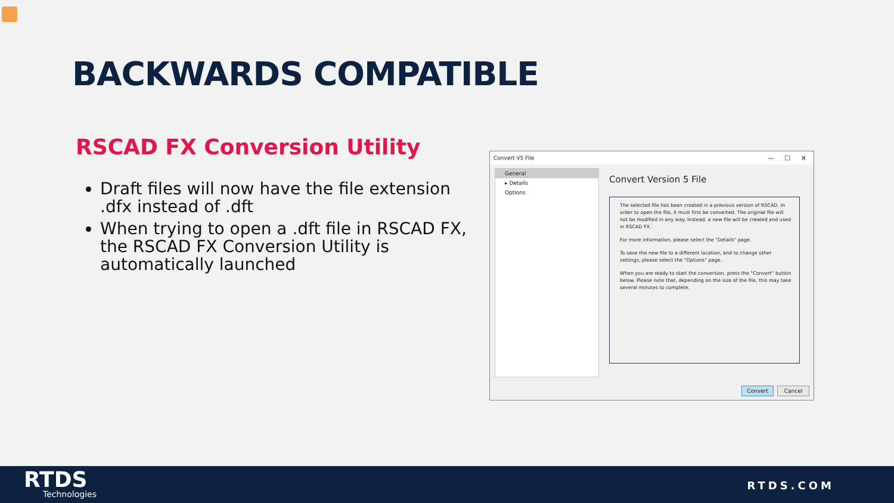BACKWARDS COMPATIBLE
RSCAD FX Conversion Utility
Draft files will now have the file extension .dfx instead of .dft
When trying to open a .dft file in RSCAD FX, the RSCAD FX Conversion Utility is automatically launched
Convert V5 File — ☐ ✕
General
▸ Details
Options
Convert Version 5 File
The selected file has been created in a previous version of RSCAD. In order to open the file, it must first be converted. The original file will not be modified in any way. Instead, a new file will be created and used in RSCAD FX.
For more information, please select the "Details" page.
To save the new file to a different location, and to change other settings, please select the "Options" page.
When you are ready to start the conversion, press the "Convert" button below. Please note that, depending on the size of the file, this may take several minutes to complete.
Convert Cancel
RTDS
Technologies
RTDS.COM